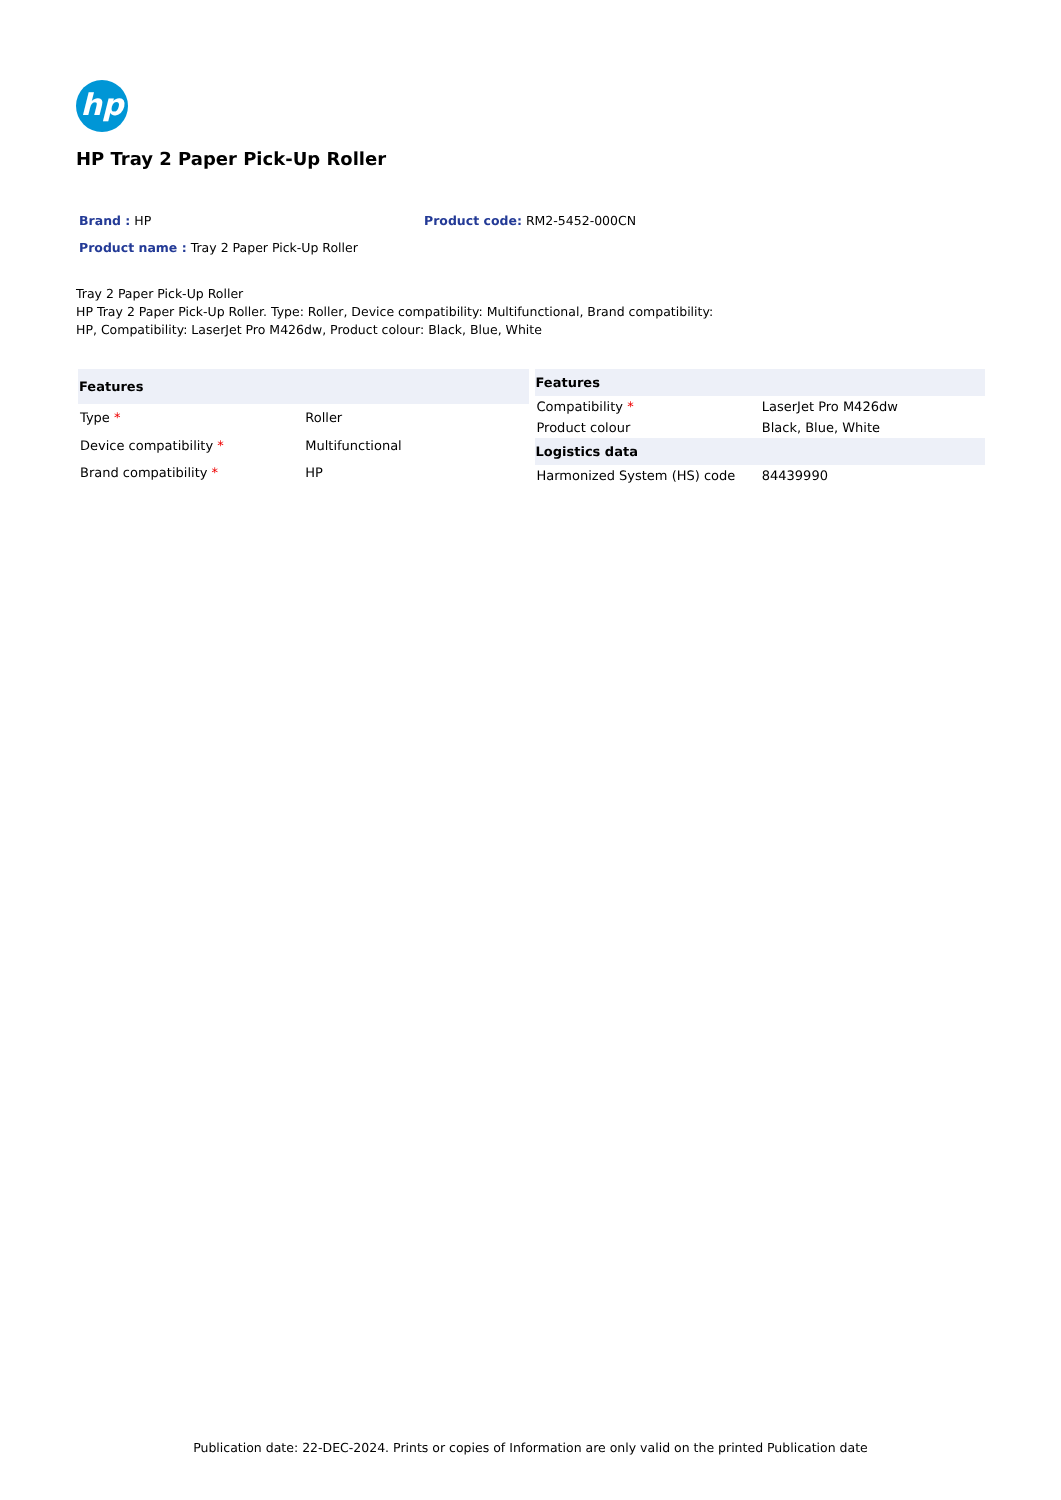hp
HP Tray 2 Paper Pick-Up Roller
Brand : HP Product code: RM2-5452-000CN
Product name : Tray 2 Paper Pick-Up Roller
Tray 2 Paper Pick-Up Roller
HP Tray 2 Paper Pick-Up Roller. Type: Roller, Device compatibility: Multifunctional, Brand compatibility:
HP, Compatibility: LaserJet Pro M426dw, Product colour: Black, Blue, White
| Features | |
| --- | --- |
| Type * | Roller |
| Device compatibility * | Multifunctional |
| Brand compatibility * | HP |
| Features | |
| --- | --- |
| Compatibility * | LaserJet Pro M426dw |
| Product colour | Black, Blue, White |
| Logistics data | |
| Harmonized System (HS) code | 84439990 |
Publication date: 22-DEC-2024. Prints or copies of Information are only valid on the printed Publication date